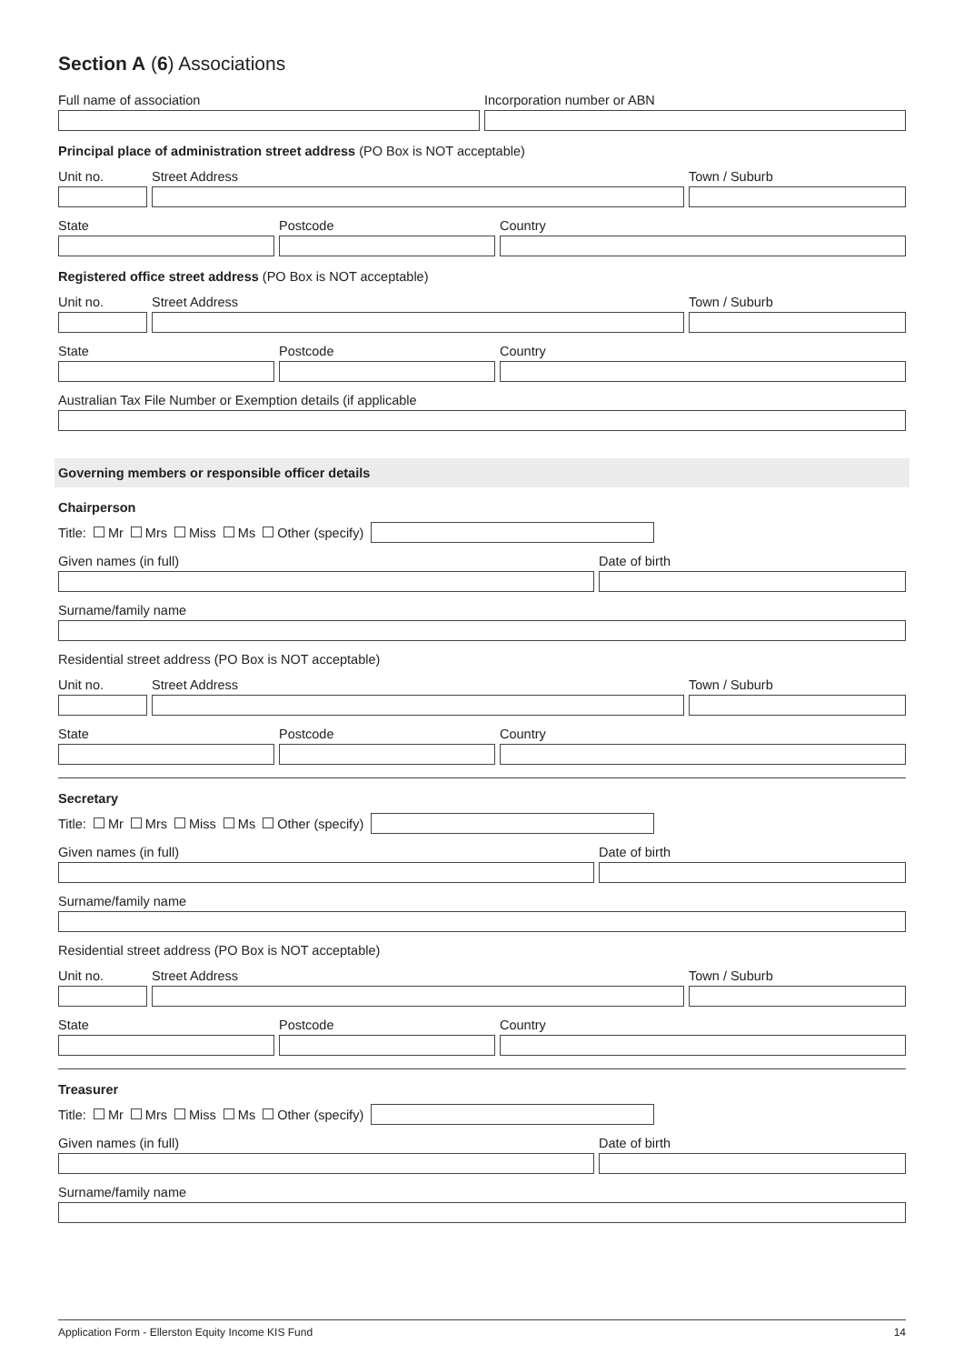Section A (6) Associations
Full name of association Incorporation number or ABN
Principal place of administration street address (PO Box is NOT acceptable)
Unit no. Street Address Town / Suburb
State Postcode Country
Registered office street address (PO Box is NOT acceptable)
Unit no. Street Address Town / Suburb
State Postcode Country
Australian Tax File Number or Exemption details (if applicable
Governing members or responsible officer details
Chairperson
Title: Mr Mrs Miss Ms Other (specify)
Given names (in full) Date of birth
Surname/family name
Residential street address (PO Box is NOT acceptable)
Unit no. Street Address Town / Suburb
State Postcode Country
Secretary
Title: Mr Mrs Miss Ms Other (specify)
Given names (in full) Date of birth
Surname/family name
Residential street address (PO Box is NOT acceptable)
Unit no. Street Address Town / Suburb
State Postcode Country
Treasurer
Title: Mr Mrs Miss Ms Other (specify)
Given names (in full) Date of birth
Surname/family name
Application Form - Ellerston Equity Income KIS Fund 14